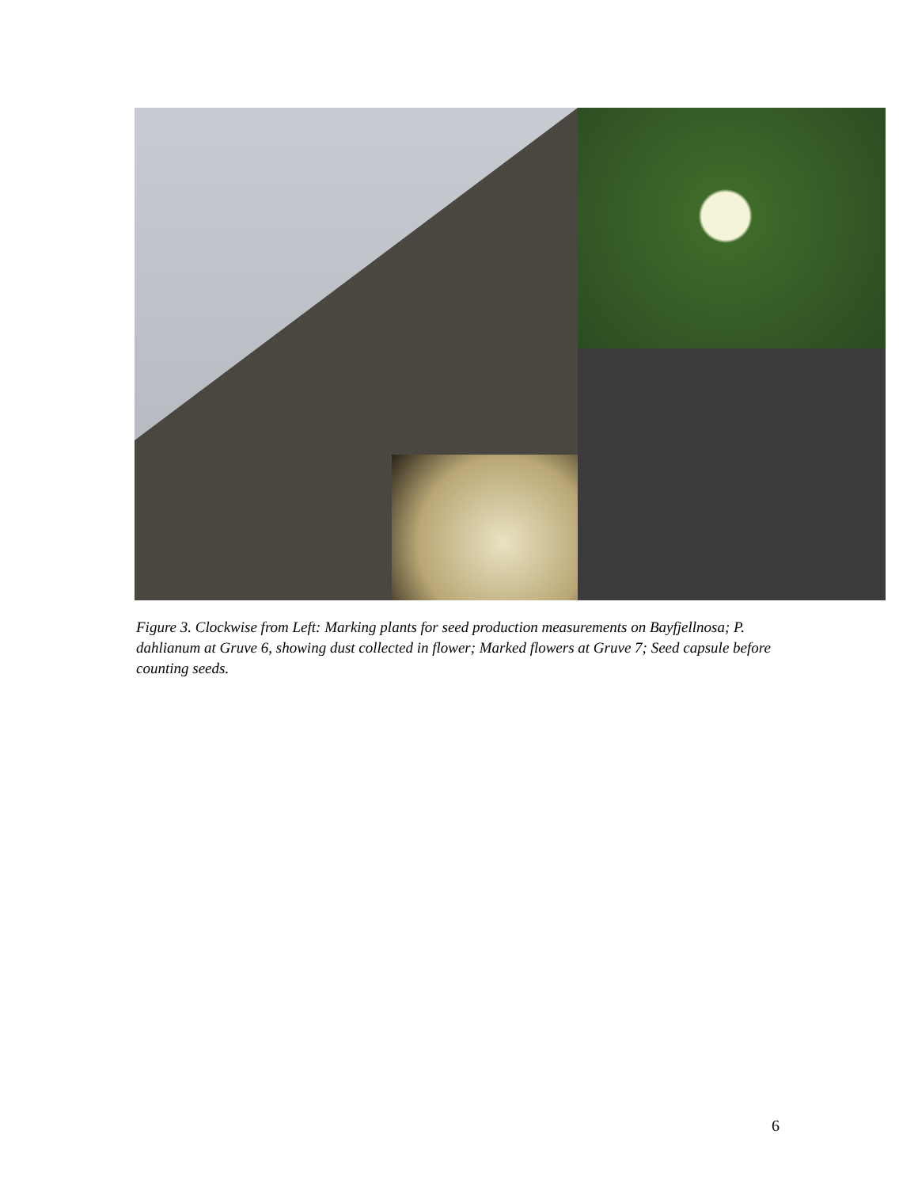Figure 3. Clockwise from Left: Marking plants for seed production measurements on Bayfjellnosa; P. dahlianum at Gruve 6, showing dust collected in flower; Marked flowers at Gruve 7; Seed capsule before counting seeds.
6